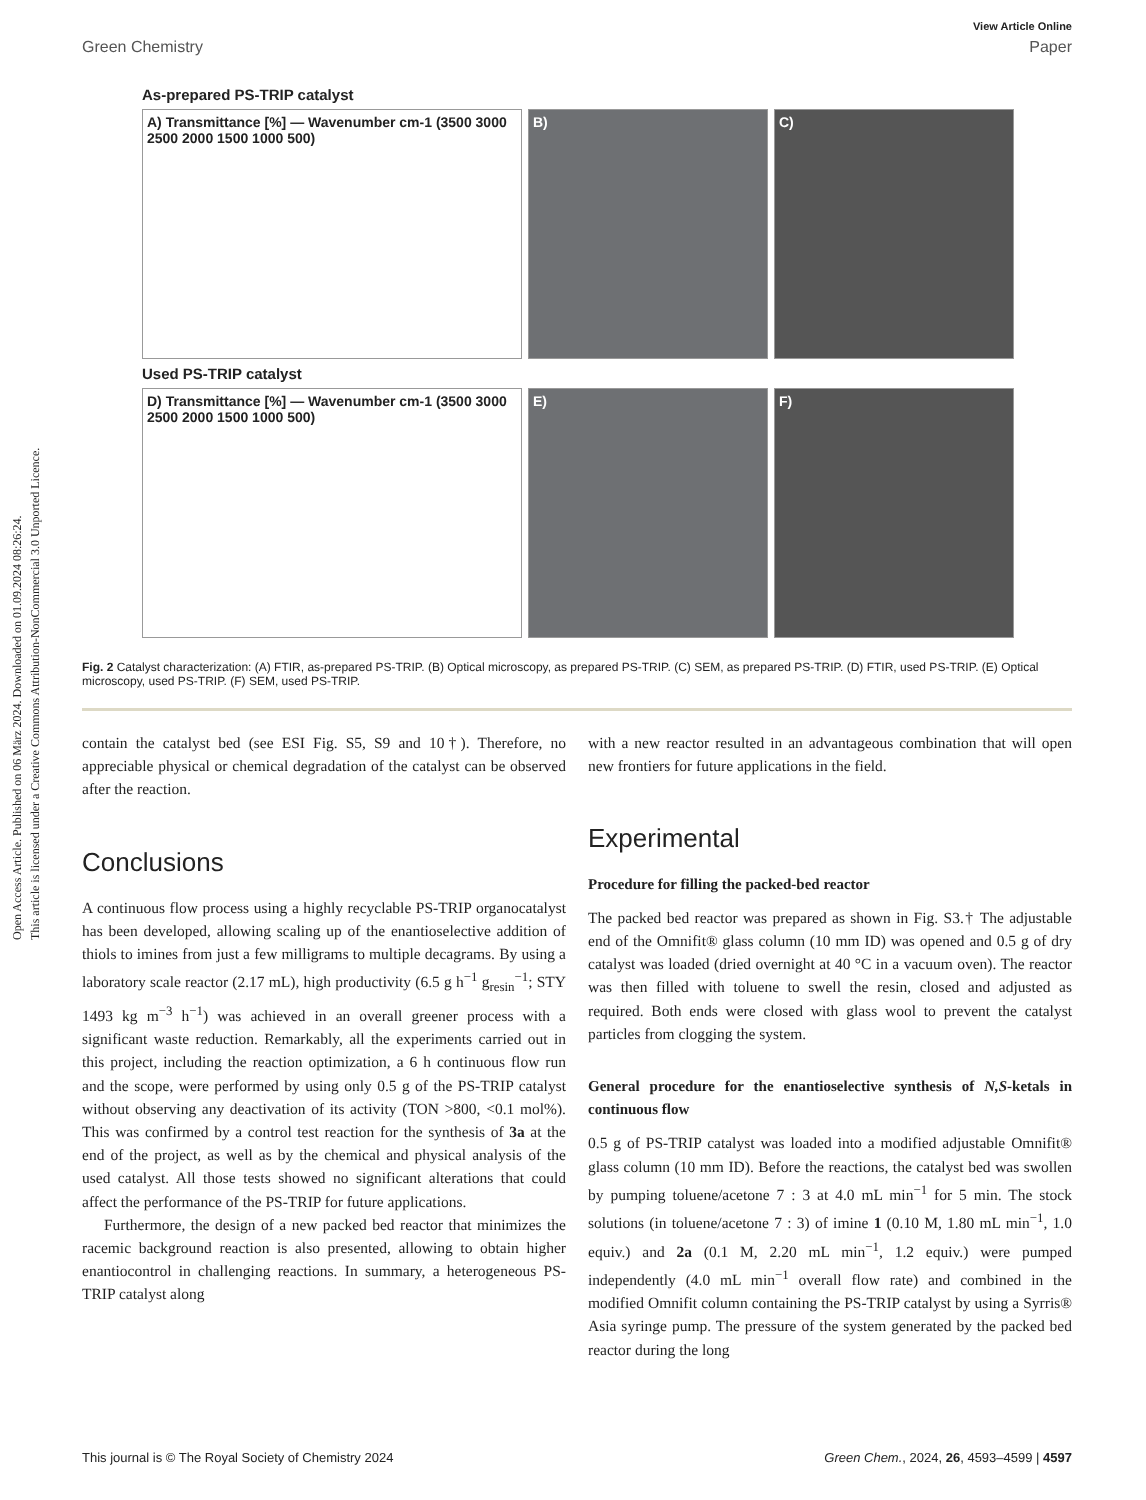Open Access Article. Published on 06 März 2024. Downloaded on 01.09.2024 08:26:24.
This article is licensed under a Creative Commons Attribution-NonCommercial 3.0 Unported Licence.
View Article Online
Green Chemistry Paper
As-prepared PS-TRIP catalyst
A) Transmittance [%] — Wavenumber cm-1 (3500 3000 2500 2000 1500 1000 500)
B)
C)
Used PS-TRIP catalyst
D) Transmittance [%] — Wavenumber cm-1 (3500 3000 2500 2000 1500 1000 500)
E)
F)
Fig. 2 Catalyst characterization: (A) FTIR, as-prepared PS-TRIP. (B) Optical microscopy, as prepared PS-TRIP. (C) SEM, as prepared PS-TRIP. (D) FTIR, used PS-TRIP. (E) Optical microscopy, used PS-TRIP. (F) SEM, used PS-TRIP.
contain the catalyst bed (see ESI Fig. S5, S9 and 10†). Therefore, no appreciable physical or chemical degradation of the catalyst can be observed after the reaction.
Conclusions
A continuous flow process using a highly recyclable PS-TRIP organocatalyst has been developed, allowing scaling up of the enantioselective addition of thiols to imines from just a few milligrams to multiple decagrams. By using a laboratory scale reactor (2.17 mL), high productivity (6.5 g h<sup>−1</sup> g<sub>resin</sub><sup>−1</sup>; STY 1493 kg m<sup>−3</sup> h<sup>−1</sup>) was achieved in an overall greener process with a significant waste reduction. Remarkably, all the experiments carried out in this project, including the reaction optimization, a 6 h continuous flow run and the scope, were performed by using only 0.5 g of the PS-TRIP catalyst without observing any deactivation of its activity (TON >800, <0.1 mol%). This was confirmed by a control test reaction for the synthesis of 3a at the end of the project, as well as by the chemical and physical analysis of the used catalyst. All those tests showed no significant alterations that could affect the performance of the PS-TRIP for future applications.
Furthermore, the design of a new packed bed reactor that minimizes the racemic background reaction is also presented, allowing to obtain higher enantiocontrol in challenging reactions. In summary, a heterogeneous PS-TRIP catalyst along
with a new reactor resulted in an advantageous combination that will open new frontiers for future applications in the field.
Experimental
Procedure for filling the packed-bed reactor
The packed bed reactor was prepared as shown in Fig. S3.† The adjustable end of the Omnifit® glass column (10 mm ID) was opened and 0.5 g of dry catalyst was loaded (dried overnight at 40 °C in a vacuum oven). The reactor was then filled with toluene to swell the resin, closed and adjusted as required. Both ends were closed with glass wool to prevent the catalyst particles from clogging the system.
General procedure for the enantioselective synthesis of N,S-ketals in continuous flow
0.5 g of PS-TRIP catalyst was loaded into a modified adjustable Omnifit® glass column (10 mm ID). Before the reactions, the catalyst bed was swollen by pumping toluene/acetone 7 : 3 at 4.0 mL min<sup>−1</sup> for 5 min. The stock solutions (in toluene/acetone 7 : 3) of imine 1 (0.10 M, 1.80 mL min<sup>−1</sup>, 1.0 equiv.) and 2a (0.1 M, 2.20 mL min<sup>−1</sup>, 1.2 equiv.) were pumped independently (4.0 mL min<sup>−1</sup> overall flow rate) and combined in the modified Omnifit column containing the PS-TRIP catalyst by using a Syrris® Asia syringe pump. The pressure of the system generated by the packed bed reactor during the long
This journal is © The Royal Society of Chemistry 2024 Green Chem., 2024, 26, 4593–4599 | 4597